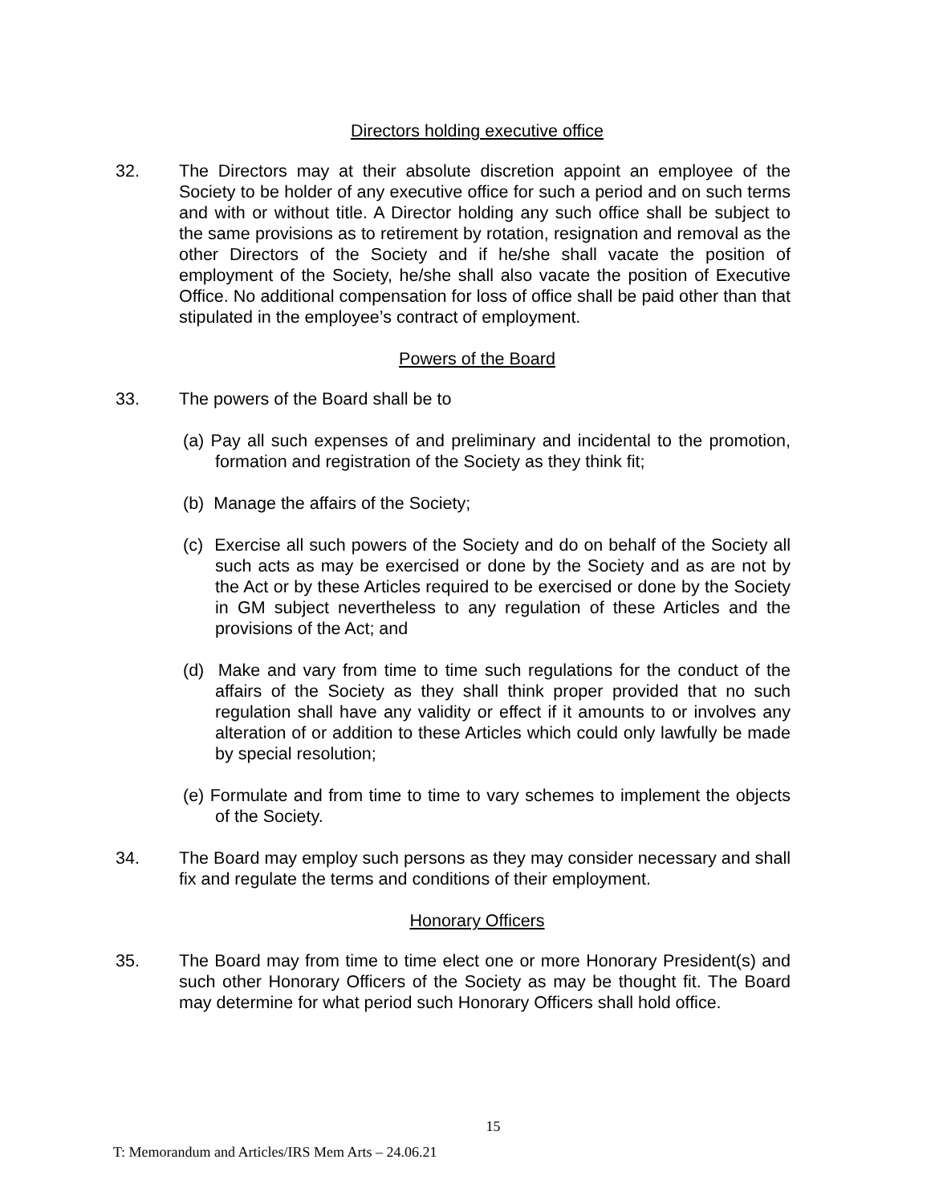Directors holding executive office
32. The Directors may at their absolute discretion appoint an employee of the Society to be holder of any executive office for such a period and on such terms and with or without title. A Director holding any such office shall be subject to the same provisions as to retirement by rotation, resignation and removal as the other Directors of the Society and if he/she shall vacate the position of employment of the Society, he/she shall also vacate the position of Executive Office. No additional compensation for loss of office shall be paid other than that stipulated in the employee’s contract of employment.
Powers of the Board
33. The powers of the Board shall be to
(a) Pay all such expenses of and preliminary and incidental to the promotion, formation and registration of the Society as they think fit;
(b) Manage the affairs of the Society;
(c) Exercise all such powers of the Society and do on behalf of the Society all such acts as may be exercised or done by the Society and as are not by the Act or by these Articles required to be exercised or done by the Society in GM subject nevertheless to any regulation of these Articles and the provisions of the Act; and
(d) Make and vary from time to time such regulations for the conduct of the affairs of the Society as they shall think proper provided that no such regulation shall have any validity or effect if it amounts to or involves any alteration of or addition to these Articles which could only lawfully be made by special resolution;
(e) Formulate and from time to time to vary schemes to implement the objects of the Society.
34. The Board may employ such persons as they may consider necessary and shall fix and regulate the terms and conditions of their employment.
Honorary Officers
35. The Board may from time to time elect one or more Honorary President(s) and such other Honorary Officers of the Society as may be thought fit. The Board may determine for what period such Honorary Officers shall hold office.
15
T: Memorandum and Articles/IRS Mem Arts – 24.06.21